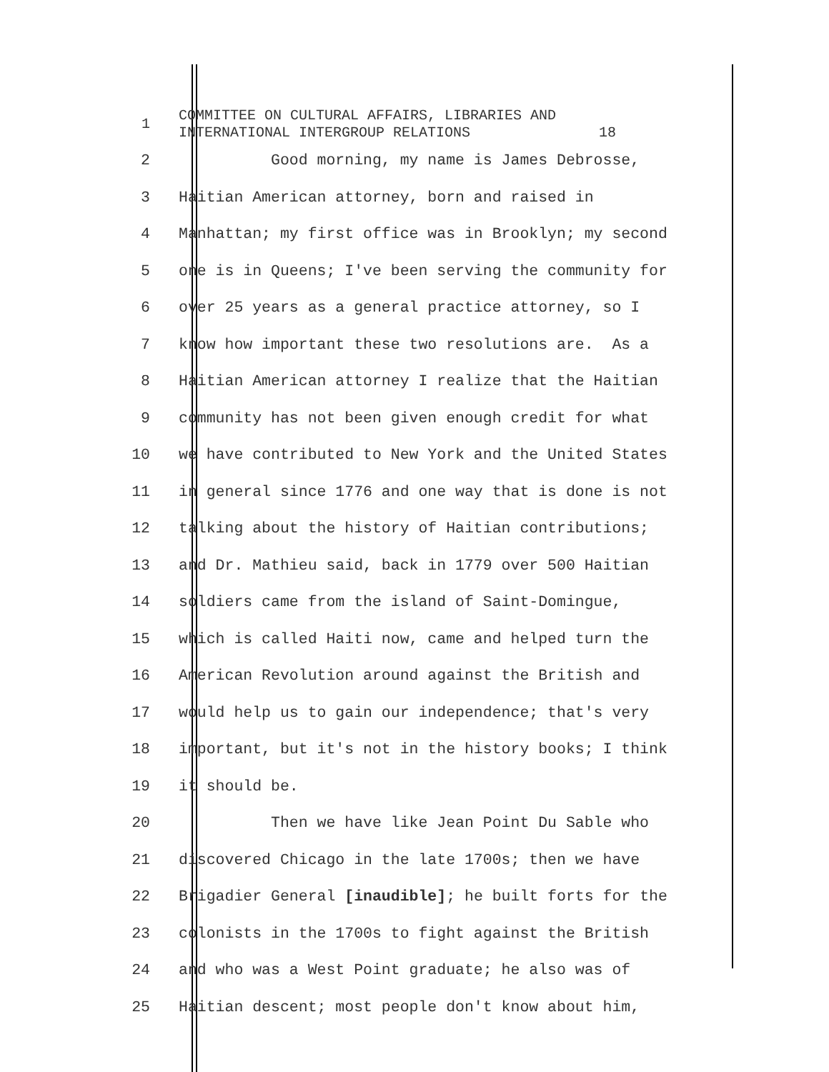1
COMMITTEE ON CULTURAL AFFAIRS, LIBRARIES AND INTERNATIONAL INTERGROUP RELATIONS 18
2 Good morning, my name is James Debrosse,
3 Haitian American attorney, born and raised in
4 Manhattan; my first office was in Brooklyn; my second
5 one is in Queens; I've been serving the community for
6 over 25 years as a general practice attorney, so I
7 know how important these two resolutions are. As a
8 Haitian American attorney I realize that the Haitian
9 community has not been given enough credit for what
10 we have contributed to New York and the United States
11 in general since 1776 and one way that is done is not
12 talking about the history of Haitian contributions;
13 and Dr. Mathieu said, back in 1779 over 500 Haitian
14 soldiers came from the island of Saint-Domingue,
15 which is called Haiti now, came and helped turn the
16 American Revolution around against the British and
17 would help us to gain our independence; that's very
18 important, but it's not in the history books; I think
19 it should be.
20 Then we have like Jean Point Du Sable who
21 discovered Chicago in the late 1700s; then we have
22 Brigadier General [inaudible]; he built forts for the
23 colonists in the 1700s to fight against the British
24 and who was a West Point graduate; he also was of
25 Haitian descent; most people don't know about him,